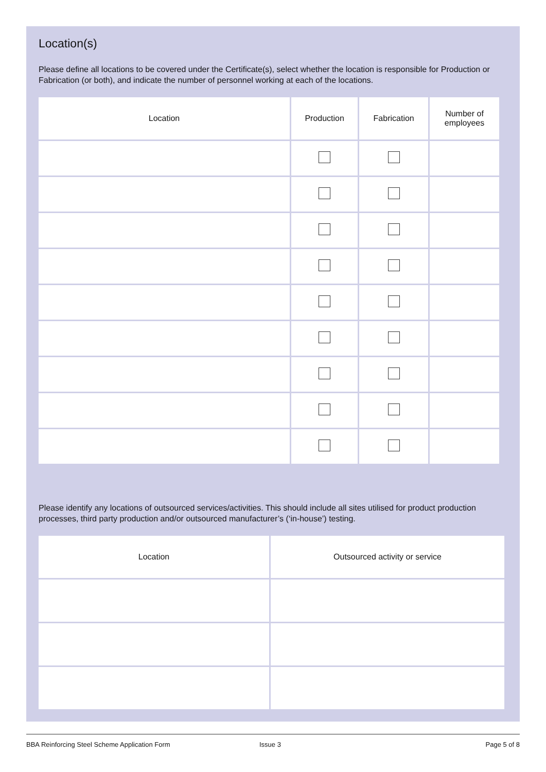Location(s)
Please define all locations to be covered under the Certificate(s), select whether the location is responsible for Production or Fabrication (or both), and indicate the number of personnel working at each of the locations.
| Location | Production | Fabrication | Number of employees |
| --- | --- | --- | --- |
Please identify any locations of outsourced services/activities. This should include all sites utilised for product production processes, third party production and/or outsourced manufacturer’s (‘in-house’) testing.
| Location | Outsourced activity or service |
| --- | --- |
BBA Reinforcing Steel Scheme Application Form Issue 3 Page 5 of 8